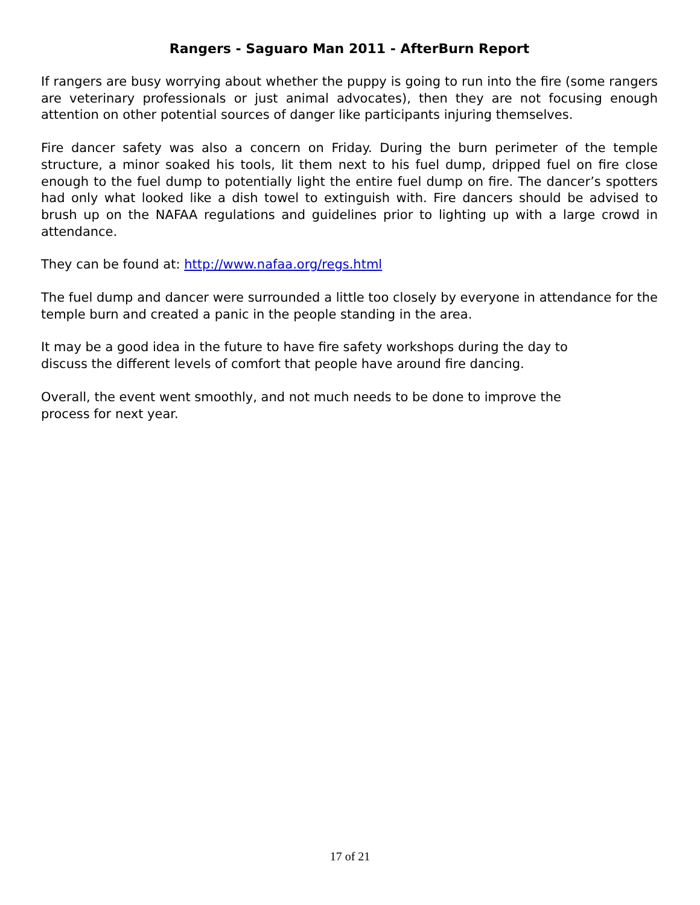Rangers - Saguaro Man 2011 - AfterBurn Report
If rangers are busy worrying about whether the puppy is going to run into the fire (some rangers are veterinary professionals or just animal advocates), then they are not focusing enough attention on other potential sources of danger like participants injuring themselves.
Fire dancer safety was also a concern on Friday. During the burn perimeter of the temple structure, a minor soaked his tools, lit them next to his fuel dump, dripped fuel on fire close enough to the fuel dump to potentially light the entire fuel dump on fire. The dancer’s spotters had only what looked like a dish towel to extinguish with. Fire dancers should be advised to brush up on the NAFAA regulations and guidelines prior to lighting up with a large crowd in attendance.
They can be found at: http://www.nafaa.org/regs.html
The fuel dump and dancer were surrounded a little too closely by everyone in attendance for the temple burn and created a panic in the people standing in the area.
It may be a good idea in the future to have fire safety workshops during the day to
discuss the different levels of comfort that people have around fire dancing.
Overall, the event went smoothly, and not much needs to be done to improve the
process for next year.
17 of 21